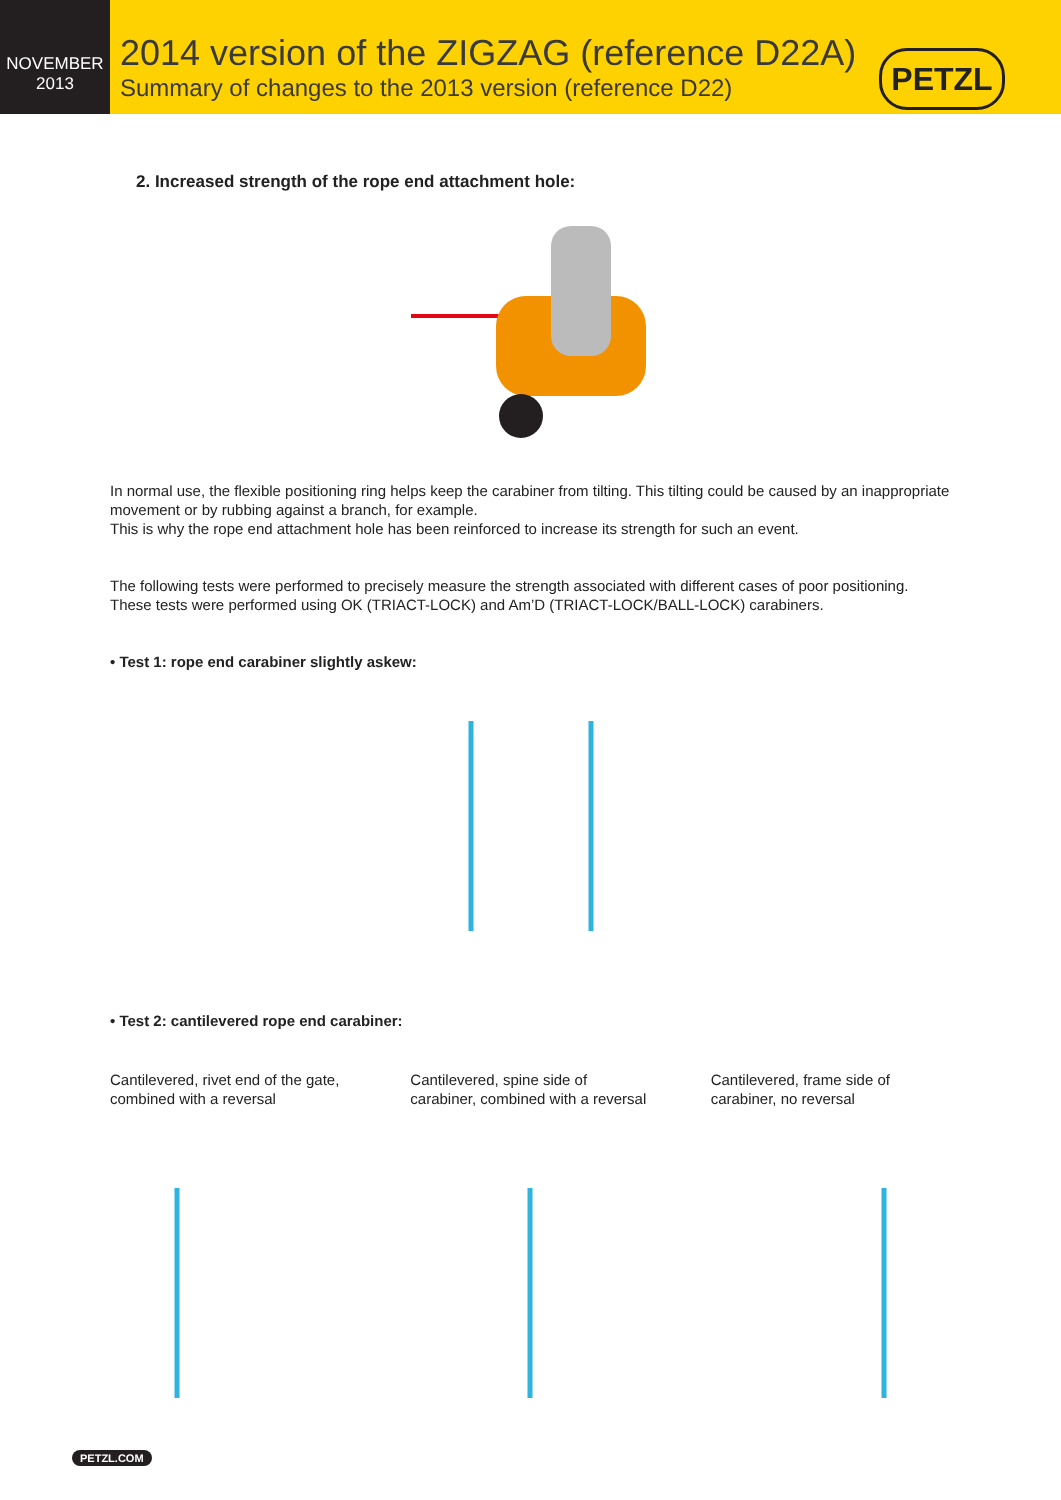NOVEMBER
2013
2014 version of the ZIGZAG (reference D22A)
Summary of changes to the 2013 version (reference D22)
PETZL
2. Increased strength of the rope end attachment hole:
In normal use, the flexible positioning ring helps keep the carabiner from tilting. This tilting could be caused by an inappropriate movement or by rubbing against a branch, for example.
This is why the rope end attachment hole has been reinforced to increase its strength for such an event.
The following tests were performed to precisely measure the strength associated with different cases of poor positioning. These tests were performed using OK (TRIACT-LOCK) and Am’D (TRIACT-LOCK/BALL-LOCK) carabiners.
• Test 1: rope end carabiner slightly askew:
• Test 2: cantilevered rope end carabiner:
Cantilevered, rivet end of the gate, combined with a reversal
Cantilevered, spine side of carabiner, combined with a reversal
Cantilevered, frame side of carabiner, no reversal
PETZL.COM